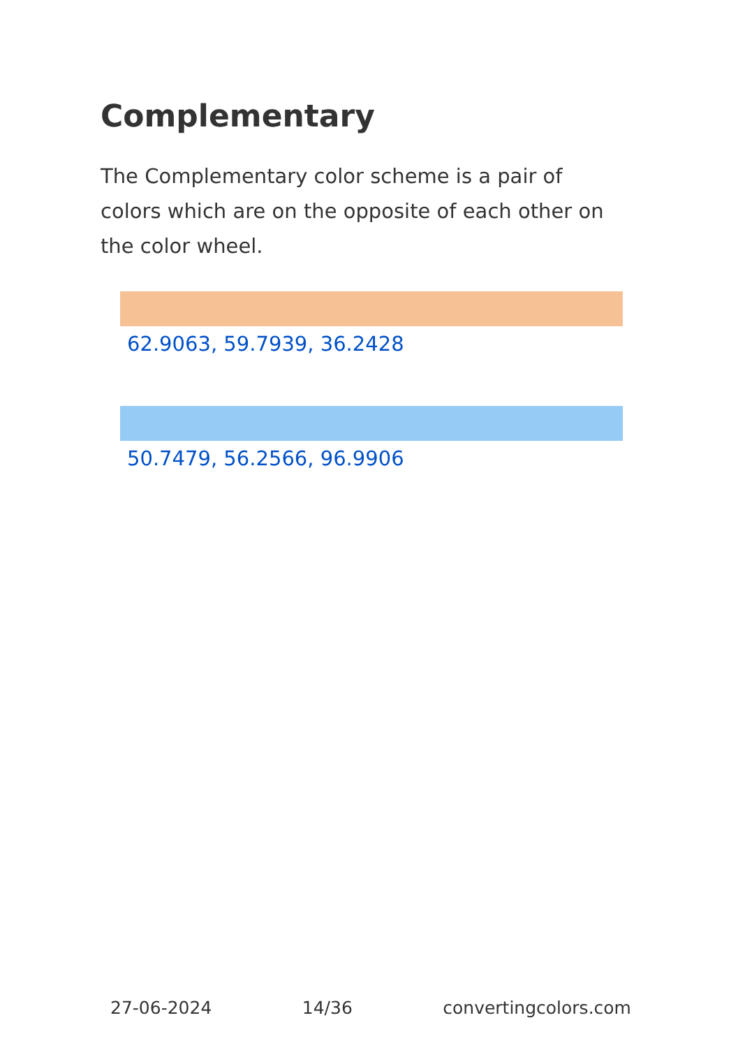Complementary
The Complementary color scheme is a pair of colors which are on the opposite of each other on the color wheel.
62.9063, 59.7939, 36.2428
50.7479, 56.2566, 96.9906
27-06-2024 14/36 convertingcolors.com